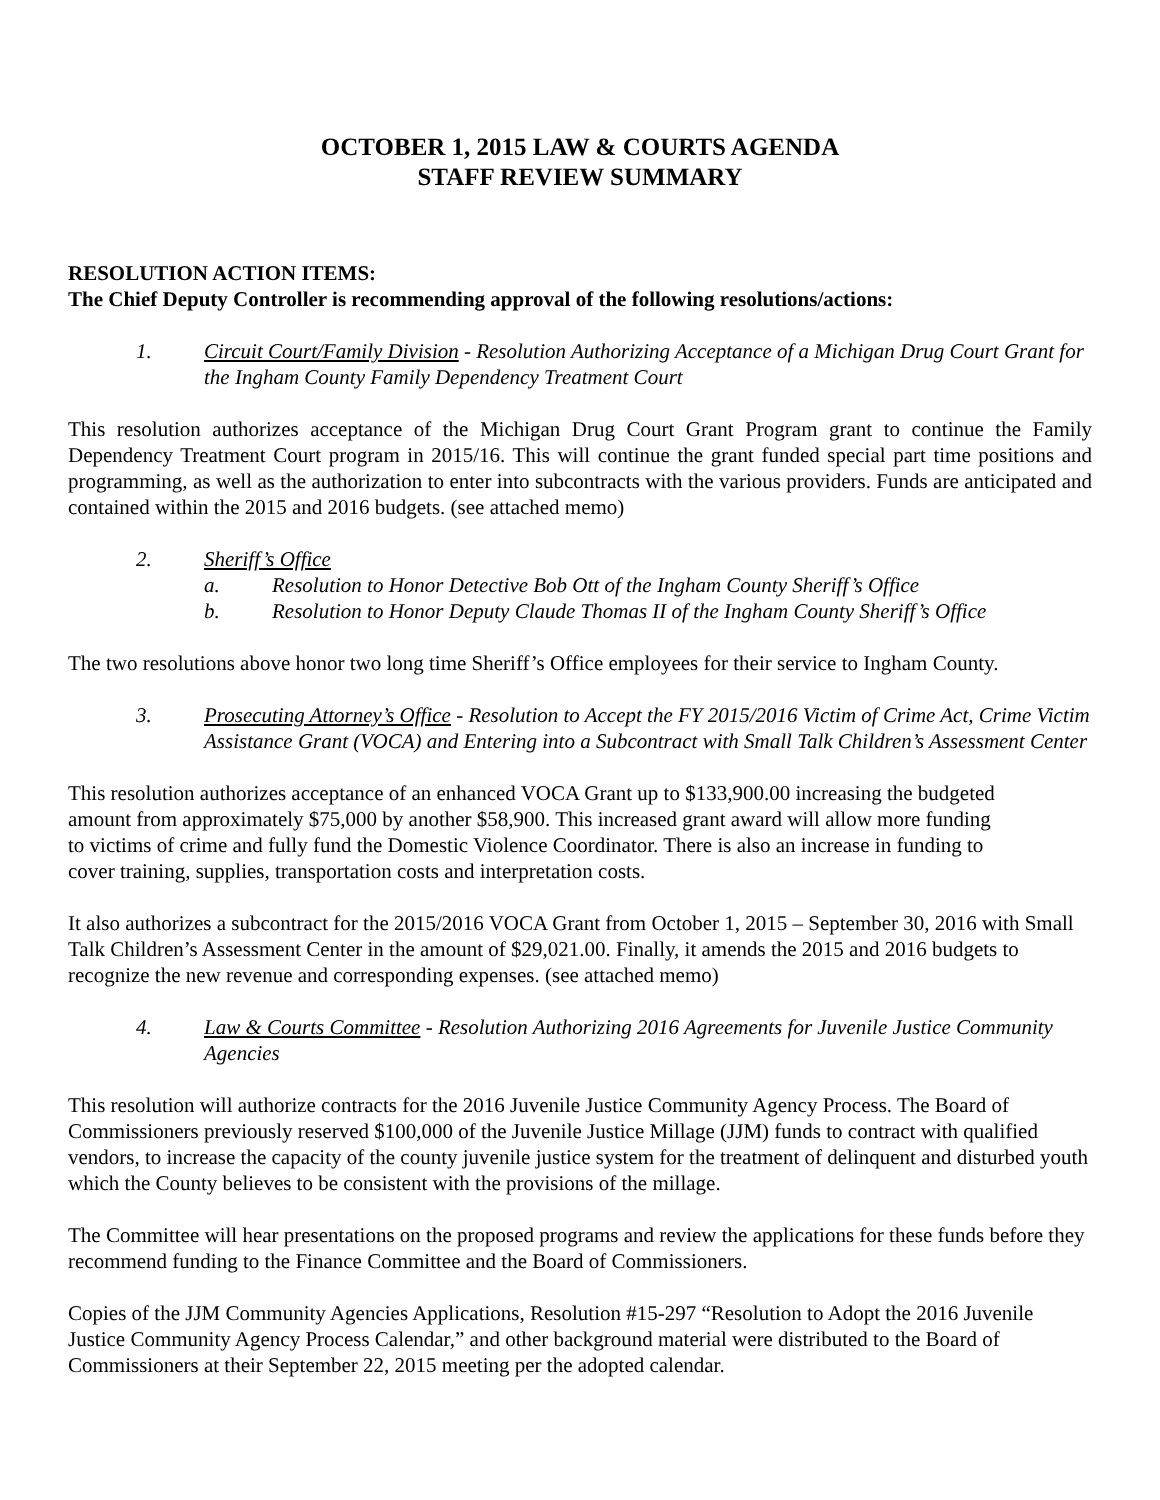OCTOBER 1, 2015 LAW & COURTS AGENDA
STAFF REVIEW SUMMARY
RESOLUTION ACTION ITEMS:
The Chief Deputy Controller is recommending approval of the following resolutions/actions:
1. Circuit Court/Family Division - Resolution Authorizing Acceptance of a Michigan Drug Court Grant for the Ingham County Family Dependency Treatment Court
This resolution authorizes acceptance of the Michigan Drug Court Grant Program grant to continue the Family Dependency Treatment Court program in 2015/16. This will continue the grant funded special part time positions and programming, as well as the authorization to enter into subcontracts with the various providers. Funds are anticipated and contained within the 2015 and 2016 budgets. (see attached memo)
2. Sheriff’s Office
a. Resolution to Honor Detective Bob Ott of the Ingham County Sheriff’s Office
b. Resolution to Honor Deputy Claude Thomas II of the Ingham County Sheriff’s Office
The two resolutions above honor two long time Sheriff’s Office employees for their service to Ingham County.
3. Prosecuting Attorney’s Office - Resolution to Accept the FY 2015/2016 Victim of Crime Act, Crime Victim Assistance Grant (VOCA) and Entering into a Subcontract with Small Talk Children’s Assessment Center
This resolution authorizes acceptance of an enhanced VOCA Grant up to $133,900.00 increasing the budgeted amount from approximately $75,000 by another $58,900. This increased grant award will allow more funding to victims of crime and fully fund the Domestic Violence Coordinator. There is also an increase in funding to cover training, supplies, transportation costs and interpretation costs.
It also authorizes a subcontract for the 2015/2016 VOCA Grant from October 1, 2015 – September 30, 2016 with Small Talk Children’s Assessment Center in the amount of $29,021.00. Finally, it amends the 2015 and 2016 budgets to recognize the new revenue and corresponding expenses. (see attached memo)
4. Law & Courts Committee - Resolution Authorizing 2016 Agreements for Juvenile Justice Community Agencies
This resolution will authorize contracts for the 2016 Juvenile Justice Community Agency Process. The Board of Commissioners previously reserved $100,000 of the Juvenile Justice Millage (JJM) funds to contract with qualified vendors, to increase the capacity of the county juvenile justice system for the treatment of delinquent and disturbed youth which the County believes to be consistent with the provisions of the millage.
The Committee will hear presentations on the proposed programs and review the applications for these funds before they recommend funding to the Finance Committee and the Board of Commissioners.
Copies of the JJM Community Agencies Applications, Resolution #15-297 “Resolution to Adopt the 2016 Juvenile Justice Community Agency Process Calendar,” and other background material were distributed to the Board of Commissioners at their September 22, 2015 meeting per the adopted calendar.